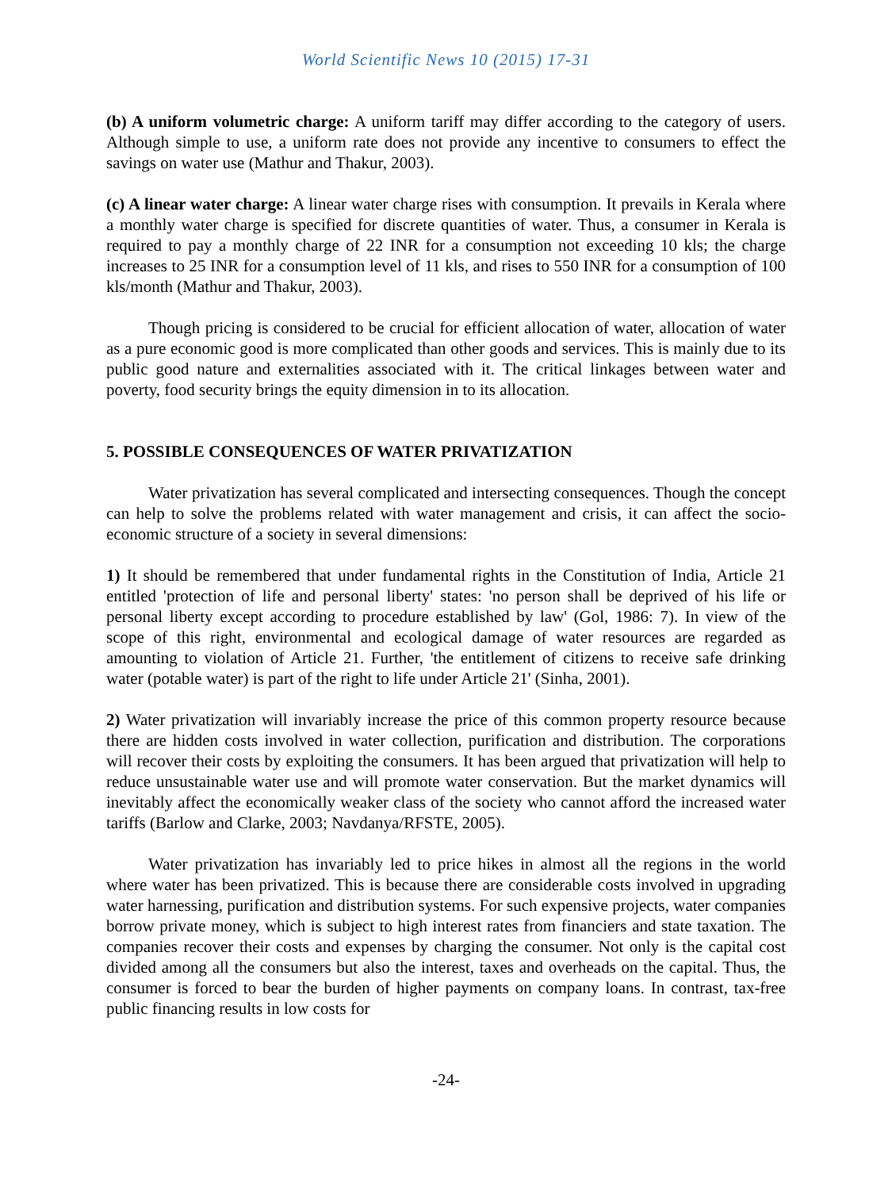World Scientific News 10 (2015) 17-31
(b) A uniform volumetric charge: A uniform tariff may differ according to the category of users. Although simple to use, a uniform rate does not provide any incentive to consumers to effect the savings on water use (Mathur and Thakur, 2003).
(c) A linear water charge: A linear water charge rises with consumption. It prevails in Kerala where a monthly water charge is specified for discrete quantities of water. Thus, a consumer in Kerala is required to pay a monthly charge of 22 INR for a consumption not exceeding 10 kls; the charge increases to 25 INR for a consumption level of 11 kls, and rises to 550 INR for a consumption of 100 kls/month (Mathur and Thakur, 2003).
Though pricing is considered to be crucial for efficient allocation of water, allocation of water as a pure economic good is more complicated than other goods and services. This is mainly due to its public good nature and externalities associated with it. The critical linkages between water and poverty, food security brings the equity dimension in to its allocation.
5. POSSIBLE CONSEQUENCES OF WATER PRIVATIZATION
Water privatization has several complicated and intersecting consequences. Though the concept can help to solve the problems related with water management and crisis, it can affect the socio-economic structure of a society in several dimensions:
1) It should be remembered that under fundamental rights in the Constitution of India, Article 21 entitled 'protection of life and personal liberty' states: 'no person shall be deprived of his life or personal liberty except according to procedure established by law' (Gol, 1986: 7). In view of the scope of this right, environmental and ecological damage of water resources are regarded as amounting to violation of Article 21. Further, 'the entitlement of citizens to receive safe drinking water (potable water) is part of the right to life under Article 21' (Sinha, 2001).
2) Water privatization will invariably increase the price of this common property resource because there are hidden costs involved in water collection, purification and distribution. The corporations will recover their costs by exploiting the consumers. It has been argued that privatization will help to reduce unsustainable water use and will promote water conservation. But the market dynamics will inevitably affect the economically weaker class of the society who cannot afford the increased water tariffs (Barlow and Clarke, 2003; Navdanya/RFSTE, 2005).
Water privatization has invariably led to price hikes in almost all the regions in the world where water has been privatized. This is because there are considerable costs involved in upgrading water harnessing, purification and distribution systems. For such expensive projects, water companies borrow private money, which is subject to high interest rates from financiers and state taxation. The companies recover their costs and expenses by charging the consumer. Not only is the capital cost divided among all the consumers but also the interest, taxes and overheads on the capital. Thus, the consumer is forced to bear the burden of higher payments on company loans. In contrast, tax-free public financing results in low costs for
-24-